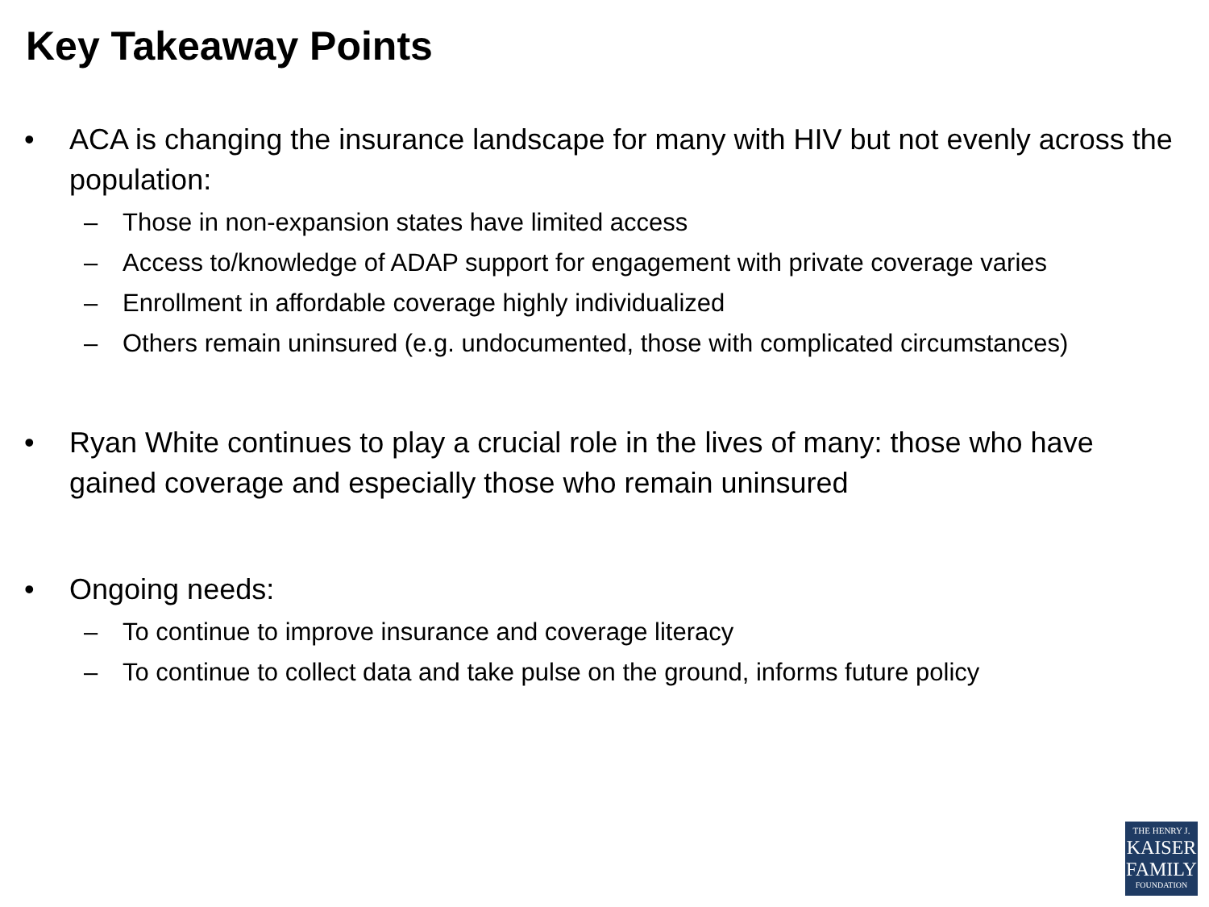Key Takeaway Points
• ACA is changing the insurance landscape for many with HIV but not evenly across the population:
– Those in non-expansion states have limited access
– Access to/knowledge of ADAP support for engagement with private coverage varies
– Enrollment in affordable coverage highly individualized
– Others remain uninsured (e.g. undocumented, those with complicated circumstances)
• Ryan White continues to play a crucial role in the lives of many: those who have gained coverage and especially those who remain uninsured
• Ongoing needs:
– To continue to improve insurance and coverage literacy
– To continue to collect data and take pulse on the ground, informs future policy
THE HENRY J.
KAISER
FAMILY
FOUNDATION